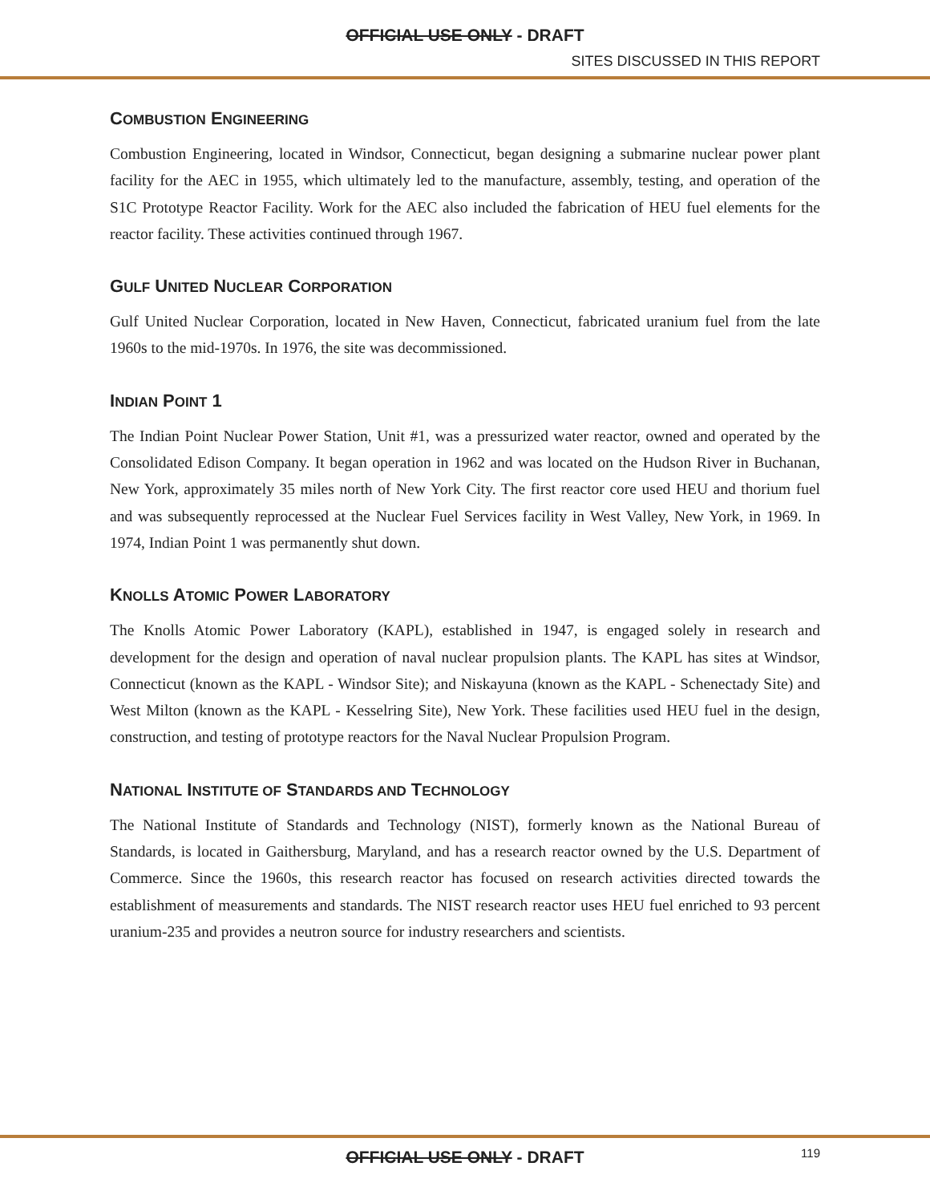OFFICIAL USE ONLY - DRAFT
SITES DISCUSSED IN THIS REPORT
COMBUSTION ENGINEERING
Combustion Engineering, located in Windsor, Connecticut, began designing a submarine nuclear power plant facility for the AEC in 1955, which ultimately led to the manufacture, assembly, testing, and operation of the S1C Prototype Reactor Facility. Work for the AEC also included the fabrication of HEU fuel elements for the reactor facility. These activities continued through 1967.
GULF UNITED NUCLEAR CORPORATION
Gulf United Nuclear Corporation, located in New Haven, Connecticut, fabricated uranium fuel from the late 1960s to the mid-1970s. In 1976, the site was decommissioned.
INDIAN POINT 1
The Indian Point Nuclear Power Station, Unit #1, was a pressurized water reactor, owned and operated by the Consolidated Edison Company. It began operation in 1962 and was located on the Hudson River in Buchanan, New York, approximately 35 miles north of New York City. The first reactor core used HEU and thorium fuel and was subsequently reprocessed at the Nuclear Fuel Services facility in West Valley, New York, in 1969. In 1974, Indian Point 1 was permanently shut down.
KNOLLS ATOMIC POWER LABORATORY
The Knolls Atomic Power Laboratory (KAPL), established in 1947, is engaged solely in research and development for the design and operation of naval nuclear propulsion plants. The KAPL has sites at Windsor, Connecticut (known as the KAPL - Windsor Site); and Niskayuna (known as the KAPL - Schenectady Site) and West Milton (known as the KAPL - Kesselring Site), New York. These facilities used HEU fuel in the design, construction, and testing of prototype reactors for the Naval Nuclear Propulsion Program.
NATIONAL INSTITUTE OF STANDARDS AND TECHNOLOGY
The National Institute of Standards and Technology (NIST), formerly known as the National Bureau of Standards, is located in Gaithersburg, Maryland, and has a research reactor owned by the U.S. Department of Commerce. Since the 1960s, this research reactor has focused on research activities directed towards the establishment of measurements and standards. The NIST research reactor uses HEU fuel enriched to 93 percent uranium-235 and provides a neutron source for industry researchers and scientists.
OFFICIAL USE ONLY - DRAFT
119